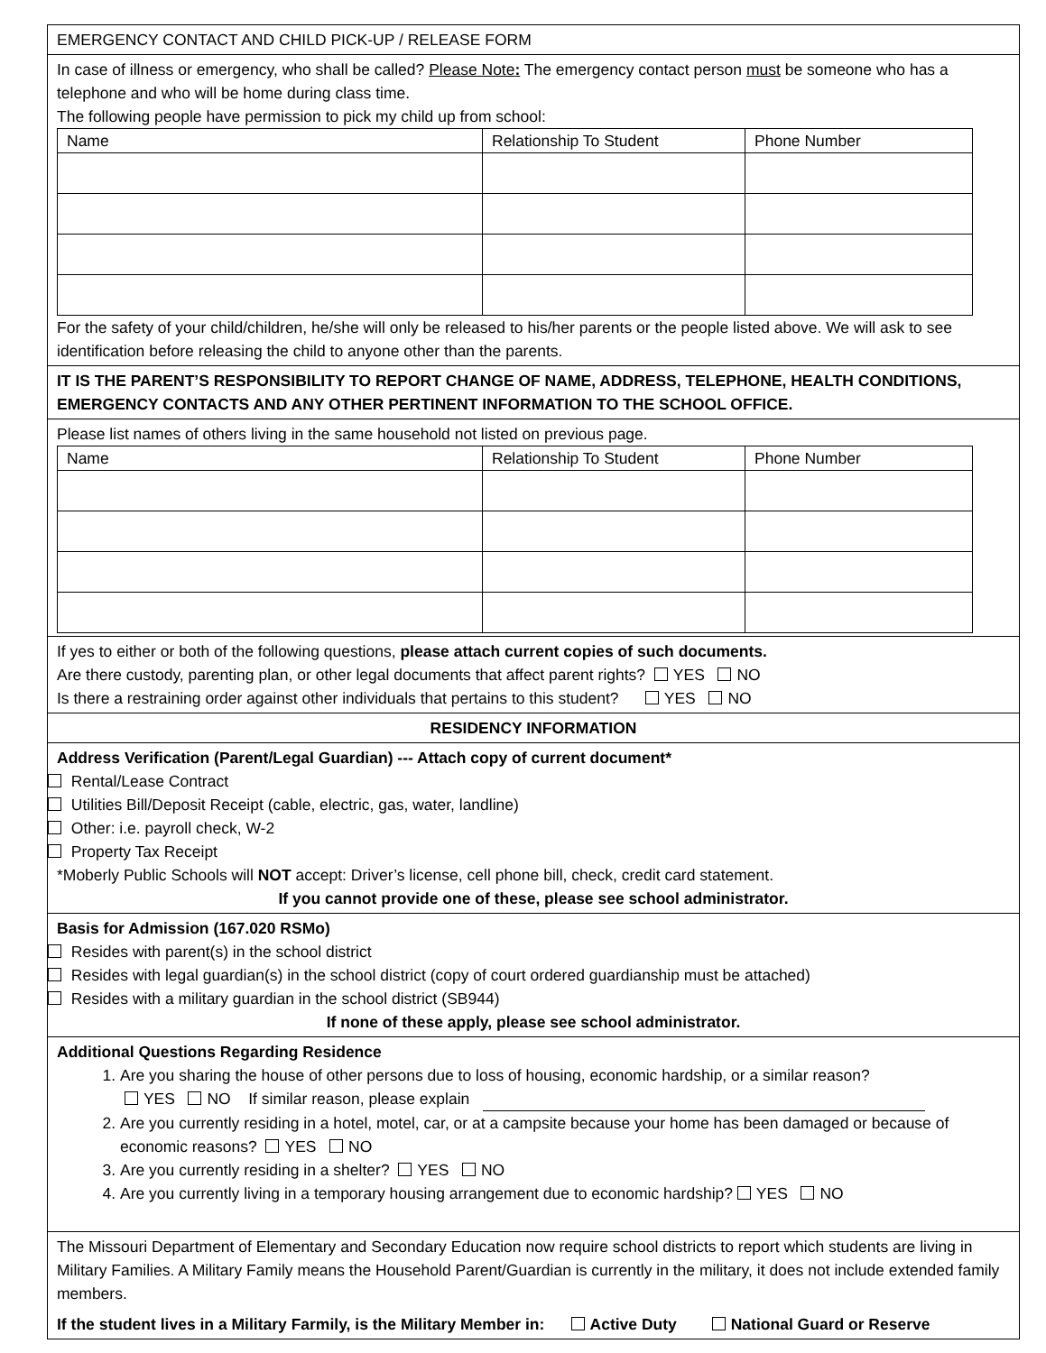EMERGENCY CONTACT AND CHILD PICK-UP / RELEASE FORM
In case of illness or emergency, who shall be called? Please Note: The emergency contact person must be someone who has a telephone and who will be home during class time.
The following people have permission to pick my child up from school:
| Name | Relationship To Student | Phone Number |
| --- | --- | --- |
For the safety of your child/children, he/she will only be released to his/her parents or the people listed above. We will ask to see identification before releasing the child to anyone other than the parents.
IT IS THE PARENT’S RESPONSIBILITY TO REPORT CHANGE OF NAME, ADDRESS, TELEPHONE, HEALTH CONDITIONS, EMERGENCY CONTACTS AND ANY OTHER PERTINENT INFORMATION TO THE SCHOOL OFFICE.
Please list names of others living in the same household not listed on previous page.
| Name | Relationship To Student | Phone Number |
| --- | --- | --- |
If yes to either or both of the following questions, please attach current copies of such documents.
Are there custody, parenting plan, or other legal documents that affect parent rights? YES NO
Is there a restraining order against other individuals that pertains to this student? YES NO
RESIDENCY INFORMATION
Address Verification (Parent/Legal Guardian) --- Attach copy of current document*
Rental/Lease Contract
Utilities Bill/Deposit Receipt (cable, electric, gas, water, landline)
Other: i.e. payroll check, W-2
Property Tax Receipt
*Moberly Public Schools will NOT accept: Driver’s license, cell phone bill, check, credit card statement.
If you cannot provide one of these, please see school administrator.
Basis for Admission (167.020 RSMo)
Resides with parent(s) in the school district
Resides with legal guardian(s) in the school district (copy of court ordered guardianship must be attached)
Resides with a military guardian in the school district (SB944)
If none of these apply, please see school administrator.
Additional Questions Regarding Residence
1. Are you sharing the house of other persons due to loss of housing, economic hardship, or a similar reason?
YES NO If similar reason, please explain
2. Are you currently residing in a hotel, motel, car, or at a campsite because your home has been damaged or because of economic reasons? YES NO
3. Are you currently residing in a shelter? YES NO
4. Are you currently living in a temporary housing arrangement due to economic hardship? YES NO
The Missouri Department of Elementary and Secondary Education now require school districts to report which students are living in Military Families. A Military Family means the Household Parent/Guardian is currently in the military, it does not include extended family members.
If the student lives in a Military Farmily, is the Military Member in: Active Duty National Guard or Reserve